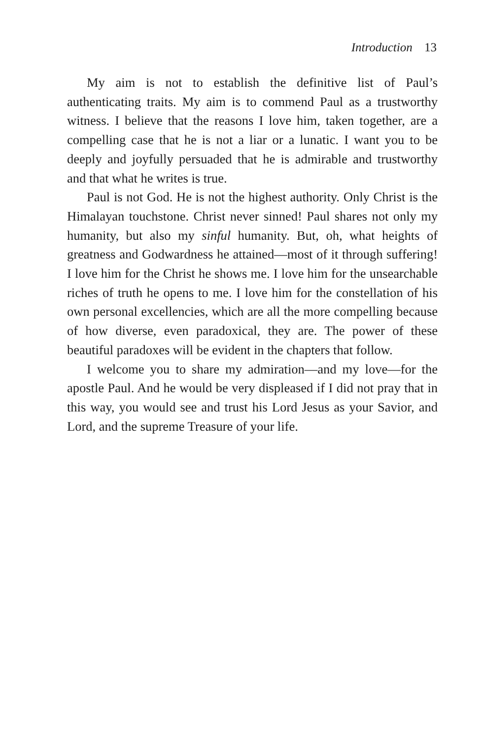Introduction 13
My aim is not to establish the definitive list of Paul’s authenticating traits. My aim is to commend Paul as a trustworthy witness. I believe that the reasons I love him, taken together, are a compelling case that he is not a liar or a lunatic. I want you to be deeply and joyfully persuaded that he is admirable and trustworthy and that what he writes is true.
Paul is not God. He is not the highest authority. Only Christ is the Himalayan touchstone. Christ never sinned! Paul shares not only my humanity, but also my sinful humanity. But, oh, what heights of greatness and Godwardness he attained—most of it through suffering! I love him for the Christ he shows me. I love him for the unsearchable riches of truth he opens to me. I love him for the constellation of his own personal excellencies, which are all the more compelling because of how diverse, even paradoxical, they are. The power of these beautiful paradoxes will be evident in the chapters that follow.
I welcome you to share my admiration—and my love—for the apostle Paul. And he would be very displeased if I did not pray that in this way, you would see and trust his Lord Jesus as your Savior, and Lord, and the supreme Treasure of your life.